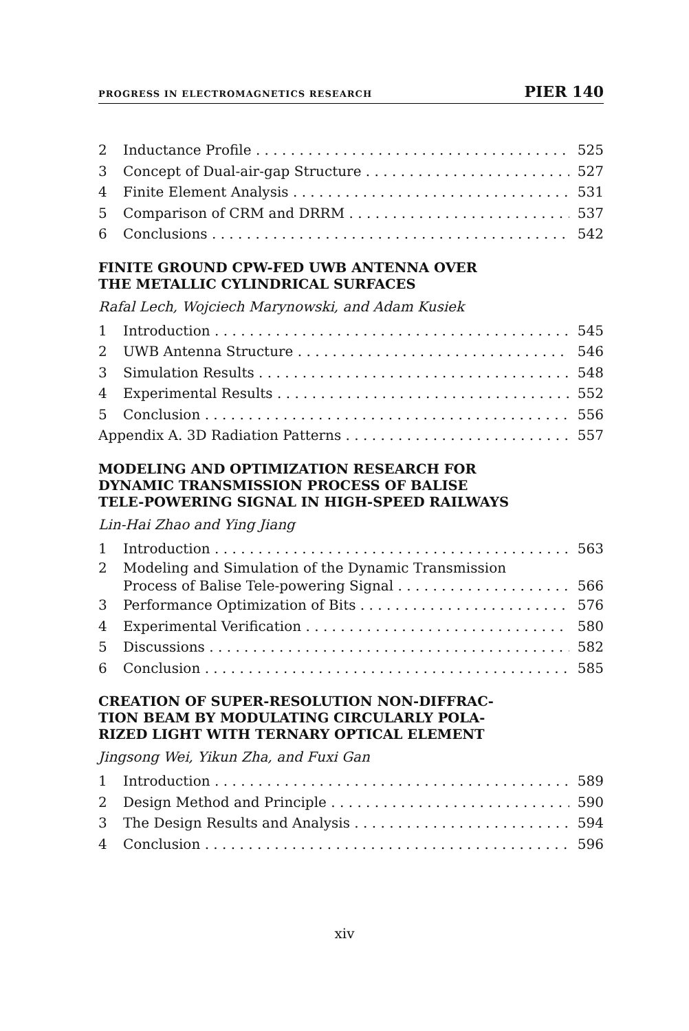PROGRESS IN ELECTROMAGNETICS RESEARCH PIER 140
2 Inductance Profile 525
3 Concept of Dual-air-gap Structure 527
4 Finite Element Analysis 531
5 Comparison of CRM and DRRM 537
6 Conclusions 542
FINITE GROUND CPW-FED UWB ANTENNA OVER
THE METALLIC CYLINDRICAL SURFACES
Rafal Lech, Wojciech Marynowski, and Adam Kusiek
1 Introduction 545
2 UWB Antenna Structure 546
3 Simulation Results 548
4 Experimental Results 552
5 Conclusion 556
Appendix A. 3D Radiation Patterns 557
MODELING AND OPTIMIZATION RESEARCH FOR
DYNAMIC TRANSMISSION PROCESS OF BALISE
TELE-POWERING SIGNAL IN HIGH-SPEED RAILWAYS
Lin-Hai Zhao and Ying Jiang
1 Introduction 563
2 Modeling and Simulation of the Dynamic Transmission
Process of Balise Tele-powering Signal 566
3 Performance Optimization of Bits 576
4 Experimental Verification 580
5 Discussions 582
6 Conclusion 585
CREATION OF SUPER-RESOLUTION NON-DIFFRAC-
TION BEAM BY MODULATING CIRCULARLY POLA-
RIZED LIGHT WITH TERNARY OPTICAL ELEMENT
Jingsong Wei, Yikun Zha, and Fuxi Gan
1 Introduction 589
2 Design Method and Principle 590
3 The Design Results and Analysis 594
4 Conclusion 596
xiv